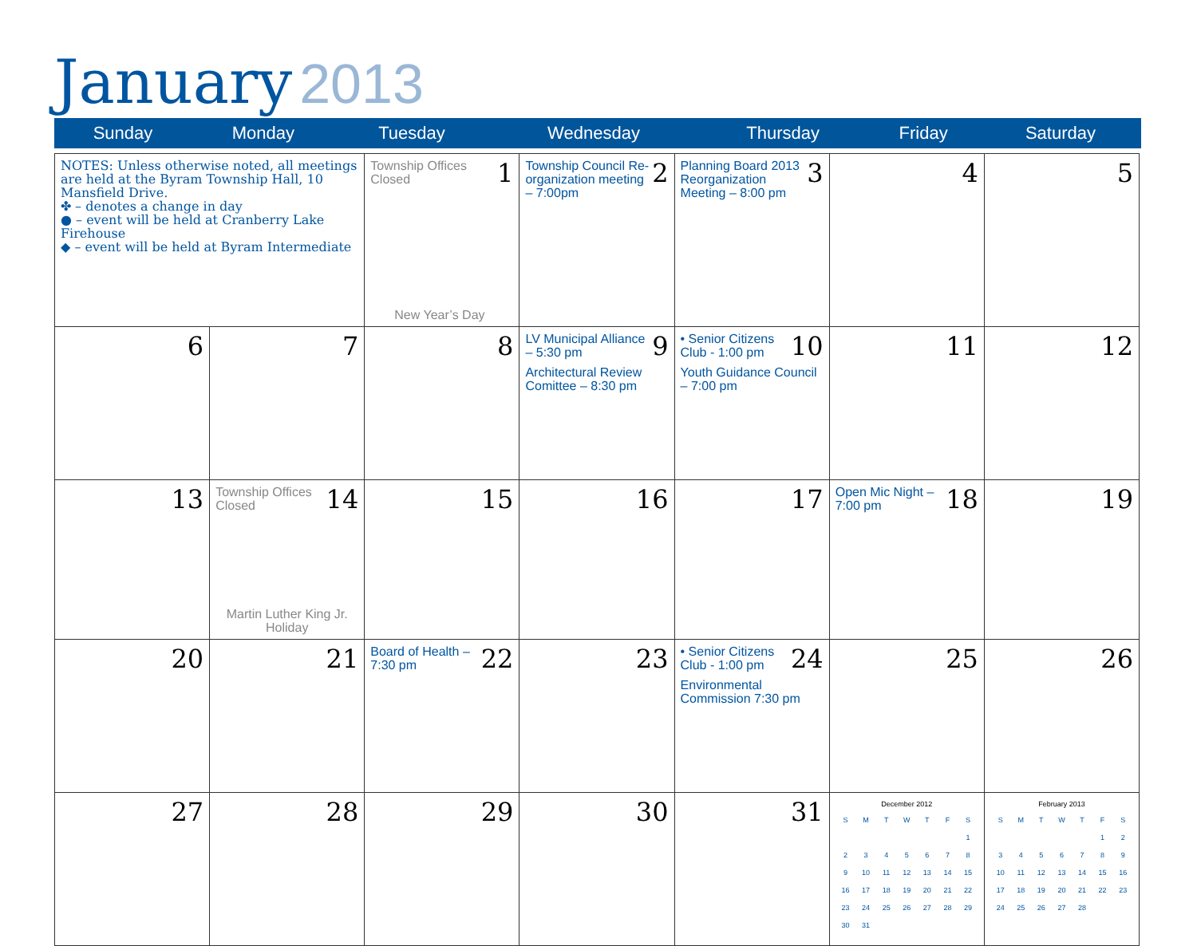January 2013
| Sunday | Monday | Tuesday | Wednesday | Thursday | Friday | Saturday |
| NOTES: Unless otherwise noted, all meetings are held at the Byram Township Hall, 10 Mansfield Drive. ✤ – denotes a change in day ● – event will be held at Cranberry Lake Firehouse ◆ – event will be held at Byram Intermediate | | 1 Township Offices Closed New Year’s Day | 2 Township Council Re-organization meeting – 7:00pm | 3 Planning Board 2013 Reorganization Meeting – 8:00 pm | 4 | 5 |
| 6 | 7 | 8 | 9 LV Municipal Alliance – 5:30 pm Architectural Review Comittee – 8:30 pm | 10 • Senior Citizens Club - 1:00 pm Youth Guidance Council – 7:00 pm | 11 | 12 |
| 13 | 14 Township Offices Closed Martin Luther King Jr. Holiday | 15 | 16 | 17 | 18 Open Mic Night – 7:00 pm | 19 |
| 20 | 21 | 22 Board of Health – 7:30 pm | 23 | 24 • Senior Citizens Club - 1:00 pm Environmental Commission 7:30 pm | 25 | 26 |
| 27 | 28 | 29 | 30 | 31 | December 2012 / S / M / T / W / T / F / S / / / / / / / / 1 / / 2 / 3 / 4 / 5 / 6 / 7 / 8 / / 9 / 10 / 11 / 12 / 13 / 14 / 15 / / 16 / 17 / 18 / 19 / 20 / 21 / 22 / / 23 / 24 / 25 / 26 / 27 / 28 / 29 / / 30 / 31 / / / / / / | February 2013 / S / M / T / W / T / F / S / / / / / / / 1 / 2 / / 3 / 4 / 5 / 6 / 7 / 8 / 9 / / 10 / 11 / 12 / 13 / 14 / 15 / 16 / / 17 / 18 / 19 / 20 / 21 / 22 / 23 / / 24 / 25 / 26 / 27 / 28 / / / |